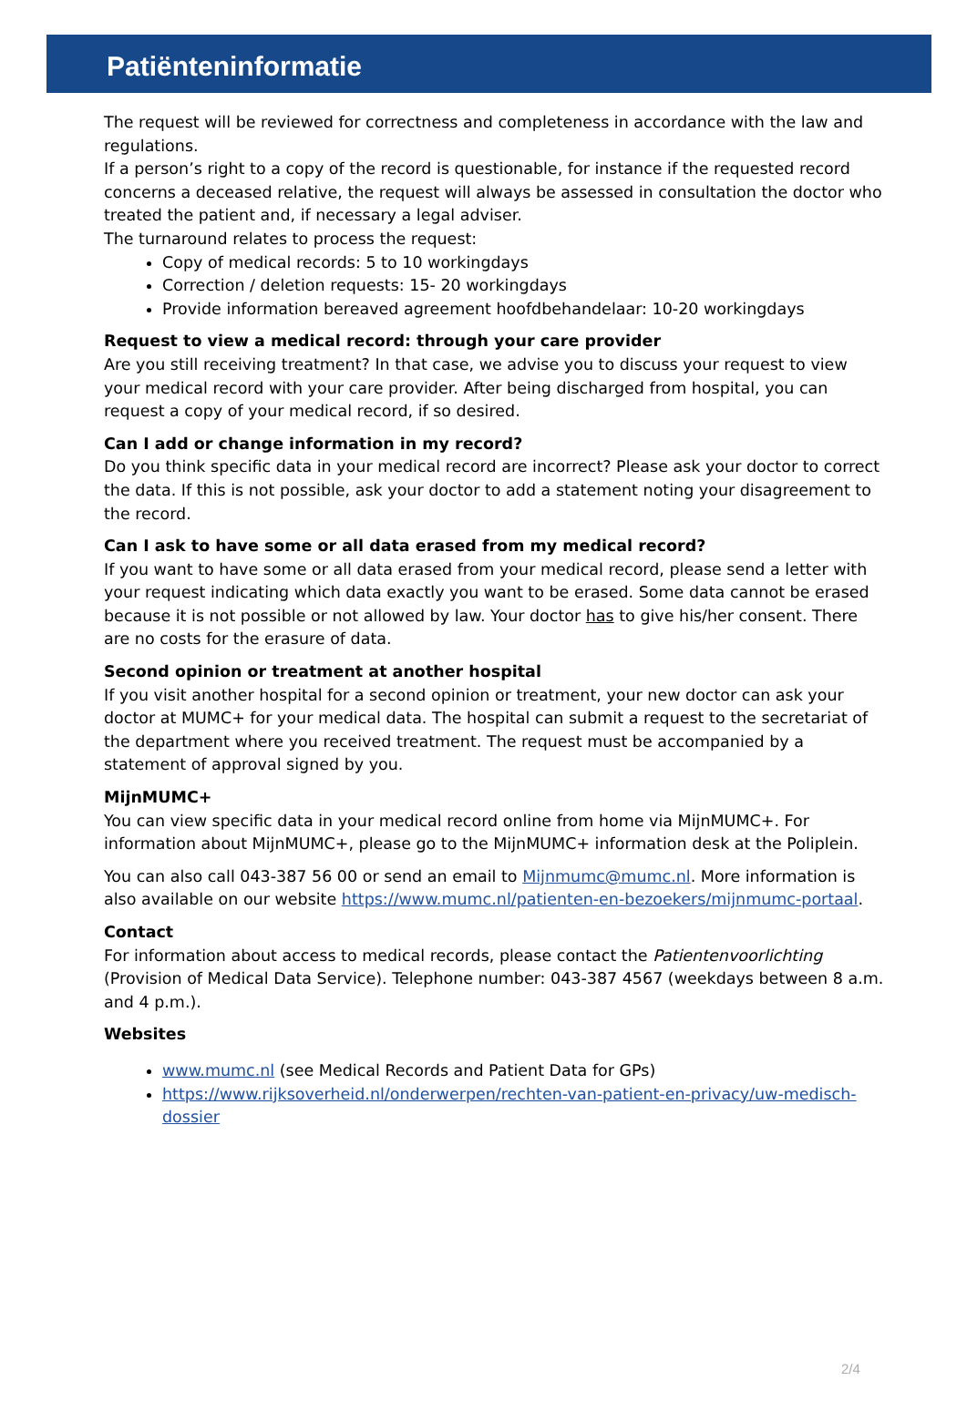Patiënteninformatie
The request will be reviewed for correctness and completeness in accordance with the law and regulations.
If a person’s right to a copy of the record is questionable, for instance if the requested record concerns a deceased relative, the request will always be assessed in consultation the doctor who treated the patient and, if necessary a legal adviser.
The turnaround relates to process the request:
Copy of medical records: 5 to 10 workingdays
Correction / deletion requests: 15- 20 workingdays
Provide information bereaved agreement hoofdbehandelaar: 10-20 workingdays
Request to view a medical record: through your care provider
Are you still receiving treatment? In that case, we advise you to discuss your request to view your medical record with your care provider. After being discharged from hospital, you can request a copy of your medical record, if so desired.
Can I add or change information in my record?
Do you think specific data in your medical record are incorrect? Please ask your doctor to correct the data. If this is not possible, ask your doctor to add a statement noting your disagreement to the record.
Can I ask to have some or all data erased from my medical record?
If you want to have some or all data erased from your medical record, please send a letter with your request indicating which data exactly you want to be erased. Some data cannot be erased because it is not possible or not allowed by law. Your doctor has to give his/her consent. There are no costs for the erasure of data.
Second opinion or treatment at another hospital
If you visit another hospital for a second opinion or treatment, your new doctor can ask your doctor at MUMC+ for your medical data. The hospital can submit a request to the secretariat of the department where you received treatment. The request must be accompanied by a statement of approval signed by you.
MijnMUMC+
You can view specific data in your medical record online from home via MijnMUMC+. For information about MijnMUMC+, please go to the MijnMUMC+ information desk at the Poliplein.
You can also call 043-387 56 00 or send an email to Mijnmumc@mumc.nl. More information is also available on our website https://www.mumc.nl/patienten-en-bezoekers/mijnmumc-portaal.
Contact
For information about access to medical records, please contact the Patientenvoorlichting (Provision of Medical Data Service). Telephone number: 043-387 4567 (weekdays between 8 a.m. and 4 p.m.).
Websites
www.mumc.nl (see Medical Records and Patient Data for GPs)
https://www.rijksoverheid.nl/onderwerpen/rechten-van-patient-en-privacy/uw-medisch-dossier
2/4